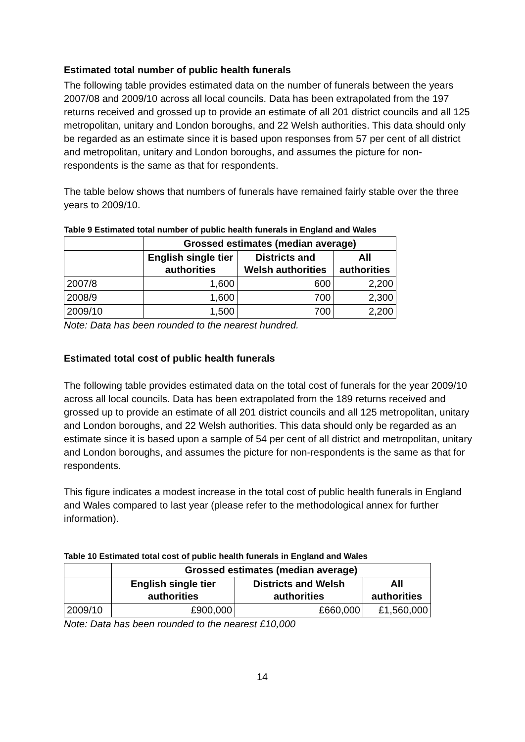Estimated total number of public health funerals
The following table provides estimated data on the number of funerals between the years 2007/08 and 2009/10 across all local councils. Data has been extrapolated from the 197 returns received and grossed up to provide an estimate of all 201 district councils and all 125 metropolitan, unitary and London boroughs, and 22 Welsh authorities. This data should only be regarded as an estimate since it is based upon responses from 57 per cent of all district and metropolitan, unitary and London boroughs, and assumes the picture for non-respondents is the same as that for respondents.
The table below shows that numbers of funerals have remained fairly stable over the three years to 2009/10.
Table 9 Estimated total number of public health funerals in England and Wales
| | Grossed estimates (median average) | | |
| --- | --- | --- | --- |
| | English single tier authorities | Districts and Welsh authorities | All authorities |
| 2007/8 | 1,600 | 600 | 2,200 |
| 2008/9 | 1,600 | 700 | 2,300 |
| 2009/10 | 1,500 | 700 | 2,200 |
Note: Data has been rounded to the nearest hundred.
Estimated total cost of public health funerals
The following table provides estimated data on the total cost of funerals for the year 2009/10 across all local councils. Data has been extrapolated from the 189 returns received and grossed up to provide an estimate of all 201 district councils and all 125 metropolitan, unitary and London boroughs, and 22 Welsh authorities. This data should only be regarded as an estimate since it is based upon a sample of 54 per cent of all district and metropolitan, unitary and London boroughs, and assumes the picture for non-respondents is the same as that for respondents.
This figure indicates a modest increase in the total cost of public health funerals in England and Wales compared to last year (please refer to the methodological annex for further information).
Table 10 Estimated total cost of public health funerals in England and Wales
| | Grossed estimates (median average) | | |
| --- | --- | --- | --- |
| | English single tier authorities | Districts and Welsh authorities | All authorities |
| 2009/10 | £900,000 | £660,000 | £1,560,000 |
Note: Data has been rounded to the nearest £10,000
14